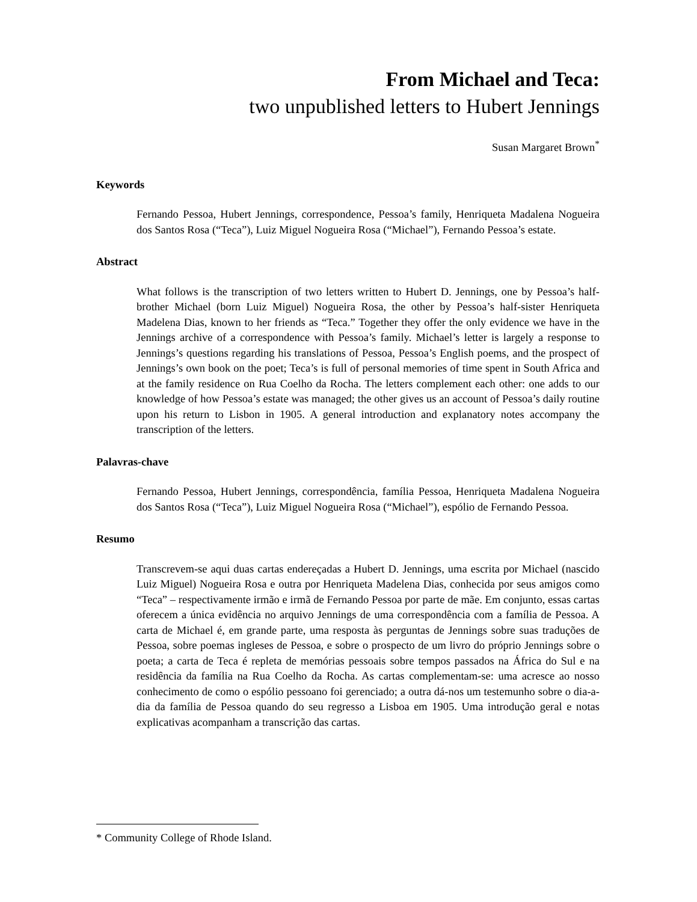From Michael and Teca:
two unpublished letters to Hubert Jennings
Susan Margaret Brown<sup>*</sup>
Keywords
Fernando Pessoa, Hubert Jennings, correspondence, Pessoa’s family, Henriqueta Madalena Nogueira dos Santos Rosa (“Teca”), Luiz Miguel Nogueira Rosa (“Michael”), Fernando Pessoa’s estate.
Abstract
What follows is the transcription of two letters written to Hubert D. Jennings, one by Pessoa’s half-brother Michael (born Luiz Miguel) Nogueira Rosa, the other by Pessoa’s half-sister Henriqueta Madelena Dias, known to her friends as “Teca.” Together they offer the only evidence we have in the Jennings archive of a correspondence with Pessoa’s family. Michael’s letter is largely a response to Jennings’s questions regarding his translations of Pessoa, Pessoa’s English poems, and the prospect of Jennings’s own book on the poet; Teca’s is full of personal memories of time spent in South Africa and at the family residence on Rua Coelho da Rocha. The letters complement each other: one adds to our knowledge of how Pessoa’s estate was managed; the other gives us an account of Pessoa’s daily routine upon his return to Lisbon in 1905. A general introduction and explanatory notes accompany the transcription of the letters.
Palavras-chave
Fernando Pessoa, Hubert Jennings, correspondência, família Pessoa, Henriqueta Madalena Nogueira dos Santos Rosa (“Teca”), Luiz Miguel Nogueira Rosa (“Michael”), espólio de Fernando Pessoa.
Resumo
Transcrevem-se aqui duas cartas endereçadas a Hubert D. Jennings, uma escrita por Michael (nascido Luiz Miguel) Nogueira Rosa e outra por Henriqueta Madelena Dias, conhecida por seus amigos como “Teca” – respectivamente irmão e irmã de Fernando Pessoa por parte de mãe. Em conjunto, essas cartas oferecem a única evidência no arquivo Jennings de uma correspondência com a família de Pessoa. A carta de Michael é, em grande parte, uma resposta às perguntas de Jennings sobre suas traduções de Pessoa, sobre poemas ingleses de Pessoa, e sobre o prospecto de um livro do próprio Jennings sobre o poeta; a carta de Teca é repleta de memórias pessoais sobre tempos passados na África do Sul e na residência da família na Rua Coelho da Rocha. As cartas complementam-se: uma acresce ao nosso conhecimento de como o espólio pessoano foi gerenciado; a outra dá-nos um testemunho sobre o dia-a-dia da família de Pessoa quando do seu regresso a Lisboa em 1905. Uma introdução geral e notas explicativas acompanham a transcrição das cartas.
* Community College of Rhode Island.